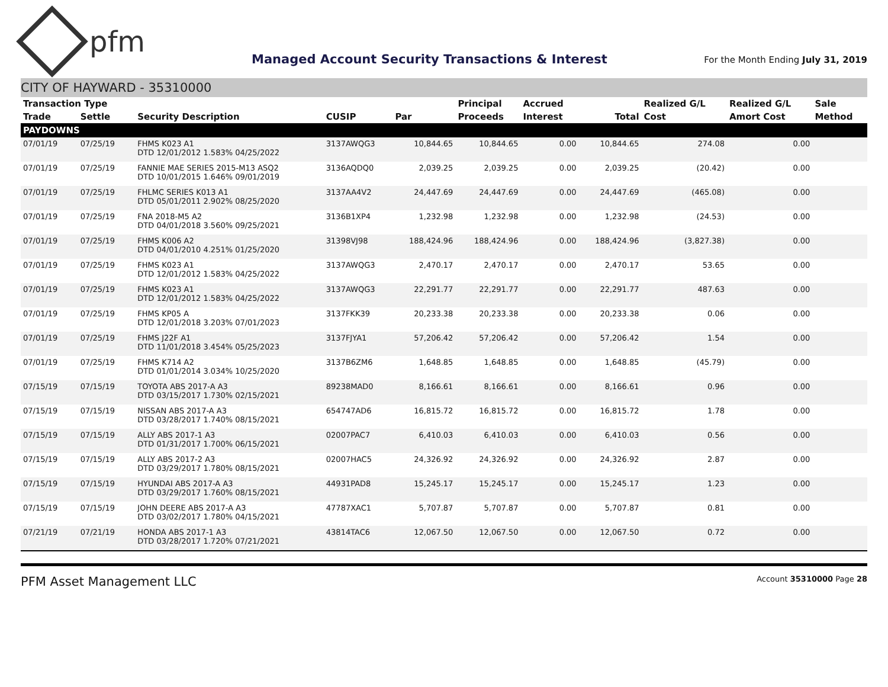pfm
Managed Account Security Transactions & Interest
For the Month Ending July 31, 2019
CITY OF HAYWARD - 35310000
| Transaction Type | | | | | Principal | Accrued | | Realized G/L | Realized G/L | Sale |
| --- | --- | --- | --- | --- | --- | --- | --- | --- | --- | --- |
| Trade | Settle | Security Description | CUSIP | Par | Proceeds | Interest | Total | Cost | Amort Cost | Method |
| PAYDOWNS | | | | | | | | | | |
| 07/01/19 | 07/25/19 | FHMS K023 A1 DTD 12/01/2012 1.583% 04/25/2022 | 3137AWQG3 | 10,844.65 | 10,844.65 | 0.00 | 10,844.65 | 274.08 | 0.00 | |
| 07/01/19 | 07/25/19 | FANNIE MAE SERIES 2015-M13 ASQ2 DTD 10/01/2015 1.646% 09/01/2019 | 3136AQDQ0 | 2,039.25 | 2,039.25 | 0.00 | 2,039.25 | (20.42) | 0.00 | |
| 07/01/19 | 07/25/19 | FHLMC SERIES K013 A1 DTD 05/01/2011 2.902% 08/25/2020 | 3137AA4V2 | 24,447.69 | 24,447.69 | 0.00 | 24,447.69 | (465.08) | 0.00 | |
| 07/01/19 | 07/25/19 | FNA 2018-M5 A2 DTD 04/01/2018 3.560% 09/25/2021 | 3136B1XP4 | 1,232.98 | 1,232.98 | 0.00 | 1,232.98 | (24.53) | 0.00 | |
| 07/01/19 | 07/25/19 | FHMS K006 A2 DTD 04/01/2010 4.251% 01/25/2020 | 31398VJ98 | 188,424.96 | 188,424.96 | 0.00 | 188,424.96 | (3,827.38) | 0.00 | |
| 07/01/19 | 07/25/19 | FHMS K023 A1 DTD 12/01/2012 1.583% 04/25/2022 | 3137AWQG3 | 2,470.17 | 2,470.17 | 0.00 | 2,470.17 | 53.65 | 0.00 | |
| 07/01/19 | 07/25/19 | FHMS K023 A1 DTD 12/01/2012 1.583% 04/25/2022 | 3137AWQG3 | 22,291.77 | 22,291.77 | 0.00 | 22,291.77 | 487.63 | 0.00 | |
| 07/01/19 | 07/25/19 | FHMS KP05 A DTD 12/01/2018 3.203% 07/01/2023 | 3137FKK39 | 20,233.38 | 20,233.38 | 0.00 | 20,233.38 | 0.06 | 0.00 | |
| 07/01/19 | 07/25/19 | FHMS J22F A1 DTD 11/01/2018 3.454% 05/25/2023 | 3137FJYA1 | 57,206.42 | 57,206.42 | 0.00 | 57,206.42 | 1.54 | 0.00 | |
| 07/01/19 | 07/25/19 | FHMS K714 A2 DTD 01/01/2014 3.034% 10/25/2020 | 3137B6ZM6 | 1,648.85 | 1,648.85 | 0.00 | 1,648.85 | (45.79) | 0.00 | |
| 07/15/19 | 07/15/19 | TOYOTA ABS 2017-A A3 DTD 03/15/2017 1.730% 02/15/2021 | 89238MAD0 | 8,166.61 | 8,166.61 | 0.00 | 8,166.61 | 0.96 | 0.00 | |
| 07/15/19 | 07/15/19 | NISSAN ABS 2017-A A3 DTD 03/28/2017 1.740% 08/15/2021 | 654747AD6 | 16,815.72 | 16,815.72 | 0.00 | 16,815.72 | 1.78 | 0.00 | |
| 07/15/19 | 07/15/19 | ALLY ABS 2017-1 A3 DTD 01/31/2017 1.700% 06/15/2021 | 02007PAC7 | 6,410.03 | 6,410.03 | 0.00 | 6,410.03 | 0.56 | 0.00 | |
| 07/15/19 | 07/15/19 | ALLY ABS 2017-2 A3 DTD 03/29/2017 1.780% 08/15/2021 | 02007HAC5 | 24,326.92 | 24,326.92 | 0.00 | 24,326.92 | 2.87 | 0.00 | |
| 07/15/19 | 07/15/19 | HYUNDAI ABS 2017-A A3 DTD 03/29/2017 1.760% 08/15/2021 | 44931PAD8 | 15,245.17 | 15,245.17 | 0.00 | 15,245.17 | 1.23 | 0.00 | |
| 07/15/19 | 07/15/19 | JOHN DEERE ABS 2017-A A3 DTD 03/02/2017 1.780% 04/15/2021 | 47787XAC1 | 5,707.87 | 5,707.87 | 0.00 | 5,707.87 | 0.81 | 0.00 | |
| 07/21/19 | 07/21/19 | HONDA ABS 2017-1 A3 DTD 03/28/2017 1.720% 07/21/2021 | 43814TAC6 | 12,067.50 | 12,067.50 | 0.00 | 12,067.50 | 0.72 | 0.00 | |
PFM Asset Management LLC
Account 35310000 Page 28